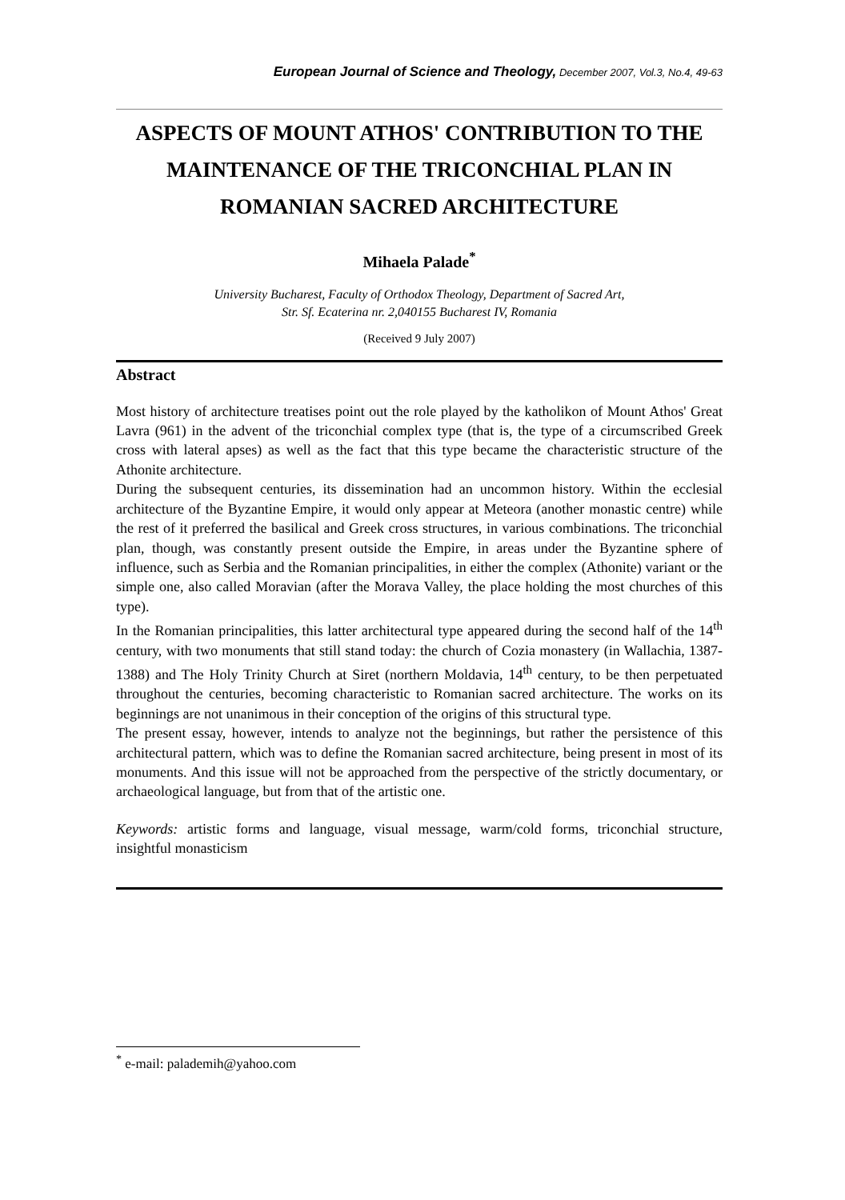European Journal of Science and Theology, December 2007, Vol.3, No.4, 49-63
ASPECTS OF MOUNT ATHOS' CONTRIBUTION TO THE MAINTENANCE OF THE TRICONCHIAL PLAN IN ROMANIAN SACRED ARCHITECTURE
Mihaela Palade<sup>*</sup>
University Bucharest, Faculty of Orthodox Theology, Department of Sacred Art,
Str. Sf. Ecaterina nr. 2,040155 Bucharest IV, Romania
(Received 9 July 2007)
Abstract
Most history of architecture treatises point out the role played by the katholikon of Mount Athos' Great Lavra (961) in the advent of the triconchial complex type (that is, the type of a circumscribed Greek cross with lateral apses) as well as the fact that this type became the characteristic structure of the Athonite architecture.
During the subsequent centuries, its dissemination had an uncommon history. Within the ecclesial architecture of the Byzantine Empire, it would only appear at Meteora (another monastic centre) while the rest of it preferred the basilical and Greek cross structures, in various combinations. The triconchial plan, though, was constantly present outside the Empire, in areas under the Byzantine sphere of influence, such as Serbia and the Romanian principalities, in either the complex (Athonite) variant or the simple one, also called Moravian (after the Morava Valley, the place holding the most churches of this type).
In the Romanian principalities, this latter architectural type appeared during the second half of the 14<sup>th</sup> century, with two monuments that still stand today: the church of Cozia monastery (in Wallachia, 1387-1388) and The Holy Trinity Church at Siret (northern Moldavia, 14<sup>th</sup> century, to be then perpetuated throughout the centuries, becoming characteristic to Romanian sacred architecture. The works on its beginnings are not unanimous in their conception of the origins of this structural type.
The present essay, however, intends to analyze not the beginnings, but rather the persistence of this architectural pattern, which was to define the Romanian sacred architecture, being present in most of its monuments. And this issue will not be approached from the perspective of the strictly documentary, or archaeological language, but from that of the artistic one.
Keywords: artistic forms and language, visual message, warm/cold forms, triconchial structure, insightful monasticism
<sup>*</sup> e-mail: palademih@yahoo.com